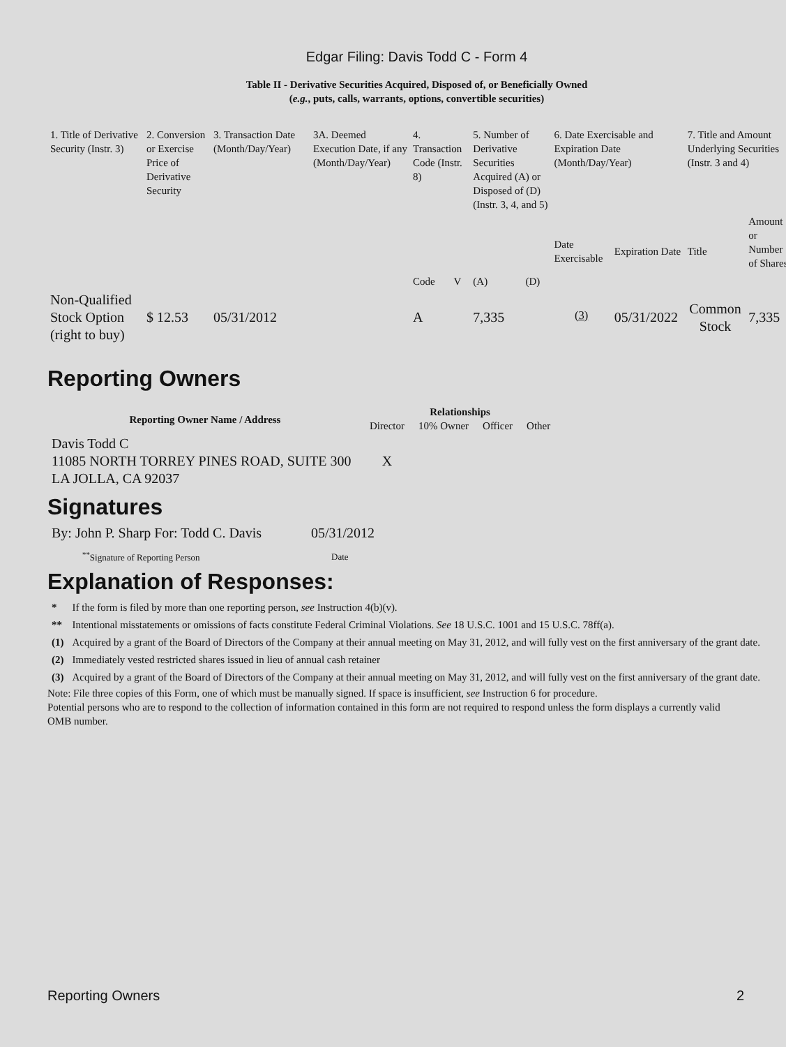Edgar Filing: Davis Todd C - Form 4
Table II - Derivative Securities Acquired, Disposed of, or Beneficially Owned
(e.g., puts, calls, warrants, options, convertible securities)
| 1. Title of Derivative Security (Instr. 3) | 2. Conversion or Exercise Price of Derivative Security | 3. Transaction Date (Month/Day/Year) | 3A. Deemed Execution Date, if any (Month/Day/Year) | 4. Transaction Code (Instr. 8) | | 5. Number of Derivative Securities Acquired (A) or Disposed of (D) (Instr. 3, 4, and 5) | | 6. Date Exercisable and Expiration Date (Month/Day/Year) | | 7. Title and Amount Underlying Securities (Instr. 3 and 4) | |
| | | | | Code | V | (A) | (D) | Date Exercisable | Expiration Date | Title | Amount or Number of Shares |
| Non-Qualified Stock Option (right to buy) | $ 12.53 | 05/31/2012 | | A | | 7,335 | | <sup>(3)</sup> | 05/31/2022 | Common Stock | 7,335 |
Reporting Owners
| Reporting Owner Name / Address | Relationships | | | |
| --- | --- | --- | --- | --- |
| | Director | 10% Owner | Officer | Other |
| Davis Todd C 11085 NORTH TORREY PINES ROAD, SUITE 300 LA JOLLA, CA 92037 | X | | | |
Signatures
| By: John P. Sharp For: Todd C. Davis | 05/31/2012 |
| <sup>**</sup> Signature of Reporting Person | Date |
Explanation of Responses:
| * | If the form is filed by more than one reporting person, see Instruction 4(b)(v). |
| ** | Intentional misstatements or omissions of facts constitute Federal Criminal Violations. See 18 U.S.C. 1001 and 15 U.S.C. 78ff(a). |
| (1) | Acquired by a grant of the Board of Directors of the Company at their annual meeting on May 31, 2012, and will fully vest on the first anniversary of the grant date. |
| (2) | Immediately vested restricted shares issued in lieu of annual cash retainer |
| (3) | Acquired by a grant of the Board of Directors of the Company at their annual meeting on May 31, 2012, and will fully vest on the first anniversary of the grant date. |
Note: File three copies of this Form, one of which must be manually signed. If space is insufficient, see Instruction 6 for procedure.
Potential persons who are to respond to the collection of information contained in this form are not required to respond unless the form displays a currently valid OMB number.
Reporting Owners 2